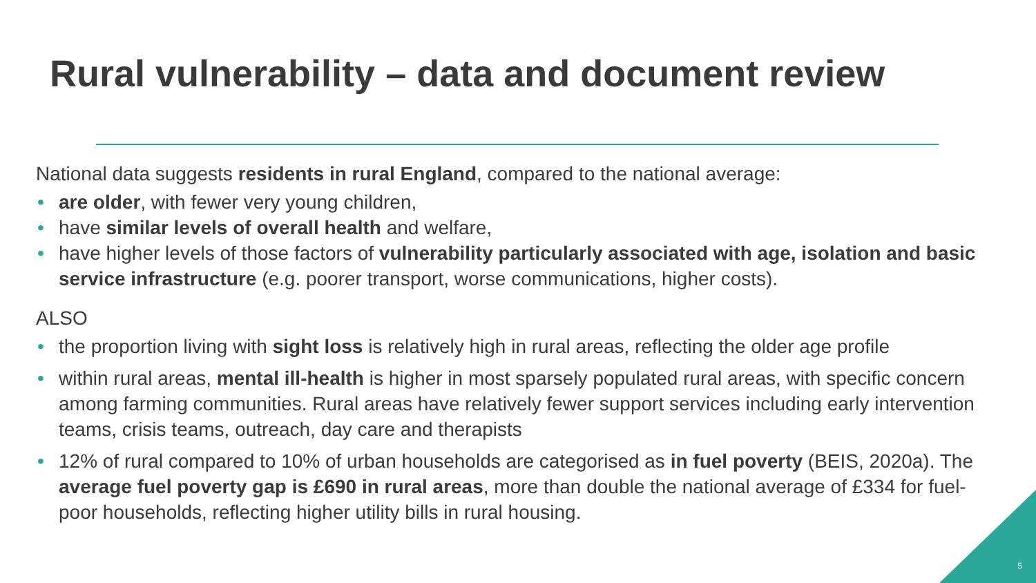Rural vulnerability – data and document review
National data suggests residents in rural England, compared to the national average:
• are older, with fewer very young children,
• have similar levels of overall health and welfare,
• have higher levels of those factors of vulnerability particularly associated with age, isolation and basic service infrastructure (e.g. poorer transport, worse communications, higher costs).
ALSO
• the proportion living with sight loss is relatively high in rural areas, reflecting the older age profile
• within rural areas, mental ill-health is higher in most sparsely populated rural areas, with specific concern among farming communities. Rural areas have relatively fewer support services including early intervention teams, crisis teams, outreach, day care and therapists
• 12% of rural compared to 10% of urban households are categorised as in fuel poverty (BEIS, 2020a). The average fuel poverty gap is £690 in rural areas, more than double the national average of £334 for fuel-poor households, reflecting higher utility bills in rural housing.
5